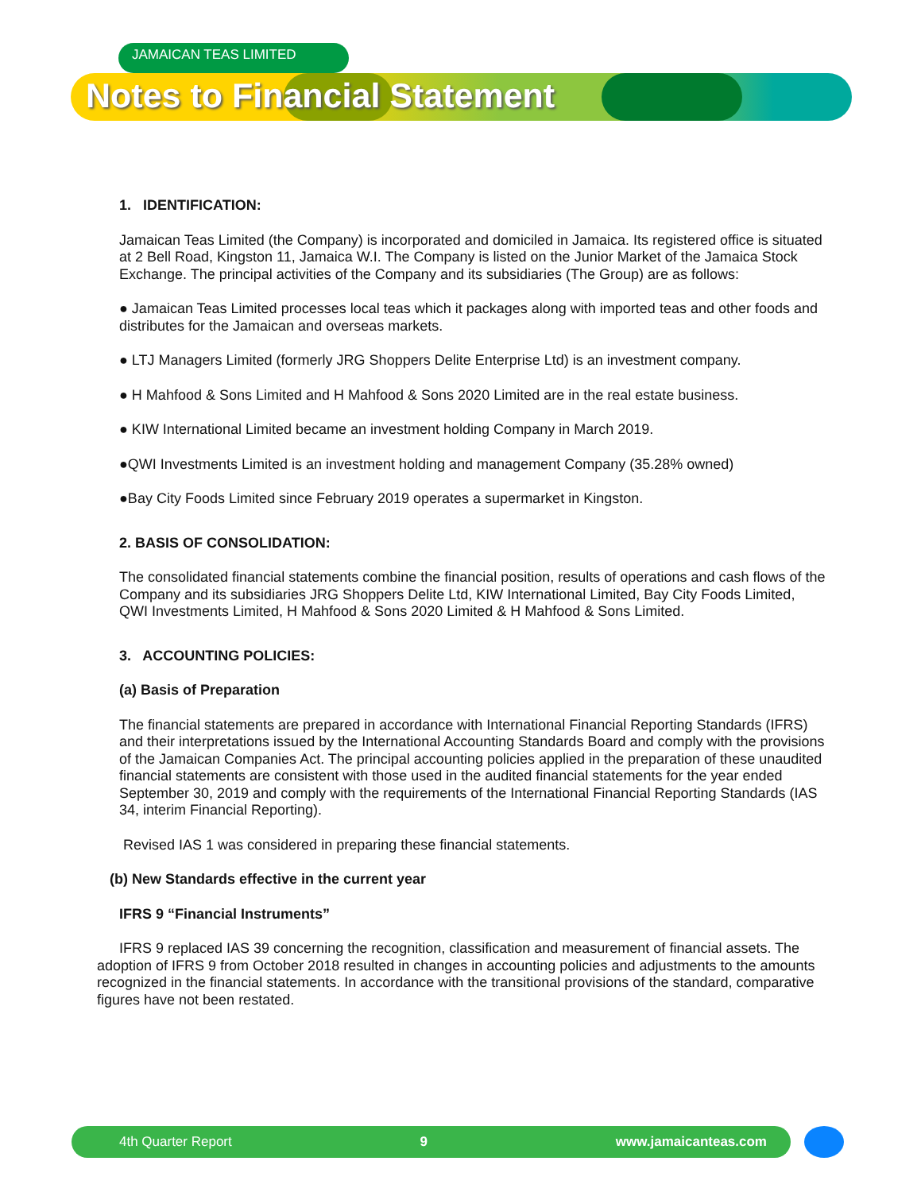JAMAICAN TEAS LIMITED
Notes to Financial Statement
1. IDENTIFICATION:
Jamaican Teas Limited (the Company) is incorporated and domiciled in Jamaica. Its registered office is situated at 2 Bell Road, Kingston 11, Jamaica W.I. The Company is listed on the Junior Market of the Jamaica Stock Exchange. The principal activities of the Company and its subsidiaries (The Group) are as follows:
● Jamaican Teas Limited processes local teas which it packages along with imported teas and other foods and distributes for the Jamaican and overseas markets.
● LTJ Managers Limited (formerly JRG Shoppers Delite Enterprise Ltd) is an investment company.
● H Mahfood & Sons Limited and H Mahfood & Sons 2020 Limited are in the real estate business.
● KIW International Limited became an investment holding Company in March 2019.
●QWI Investments Limited is an investment holding and management Company (35.28% owned)
●Bay City Foods Limited since February 2019 operates a supermarket in Kingston.
2. BASIS OF CONSOLIDATION:
The consolidated financial statements combine the financial position, results of operations and cash flows of the Company and its subsidiaries JRG Shoppers Delite Ltd, KIW International Limited, Bay City Foods Limited, QWI Investments Limited, H Mahfood & Sons 2020 Limited & H Mahfood & Sons Limited.
3. ACCOUNTING POLICIES:
(a) Basis of Preparation
The financial statements are prepared in accordance with International Financial Reporting Standards (IFRS) and their interpretations issued by the International Accounting Standards Board and comply with the provisions of the Jamaican Companies Act. The principal accounting policies applied in the preparation of these unaudited financial statements are consistent with those used in the audited financial statements for the year ended September 30, 2019 and comply with the requirements of the International Financial Reporting Standards (IAS 34, interim Financial Reporting).
Revised IAS 1 was considered in preparing these financial statements.
(b) New Standards effective in the current year
IFRS 9 “Financial Instruments”
IFRS 9 replaced IAS 39 concerning the recognition, classification and measurement of financial assets. The adoption of IFRS 9 from October 2018 resulted in changes in accounting policies and adjustments to the amounts recognized in the financial statements. In accordance with the transitional provisions of the standard, comparative figures have not been restated.
4th Quarter Report 9 www.jamaicanteas.com